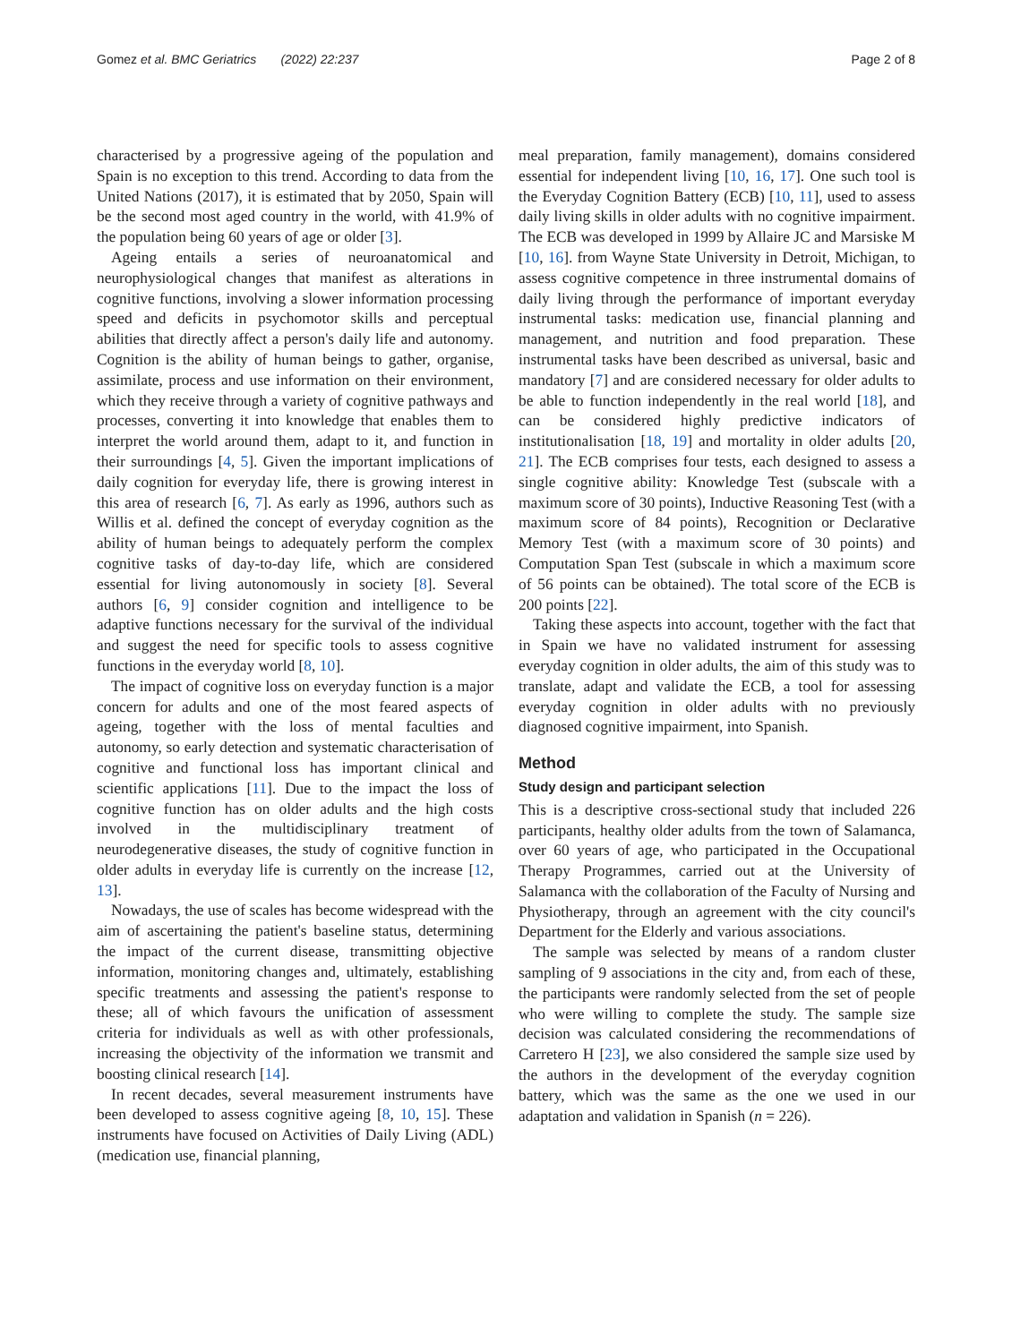Gomez et al. BMC Geriatrics (2022) 22:237 Page 2 of 8
characterised by a progressive ageing of the population and Spain is no exception to this trend. According to data from the United Nations (2017), it is estimated that by 2050, Spain will be the second most aged country in the world, with 41.9% of the population being 60 years of age or older [3].
Ageing entails a series of neuroanatomical and neurophysiological changes that manifest as alterations in cognitive functions, involving a slower information processing speed and deficits in psychomotor skills and perceptual abilities that directly affect a person's daily life and autonomy. Cognition is the ability of human beings to gather, organise, assimilate, process and use information on their environment, which they receive through a variety of cognitive pathways and processes, converting it into knowledge that enables them to interpret the world around them, adapt to it, and function in their surroundings [4, 5]. Given the important implications of daily cognition for everyday life, there is growing interest in this area of research [6, 7]. As early as 1996, authors such as Willis et al. defined the concept of everyday cognition as the ability of human beings to adequately perform the complex cognitive tasks of day-to-day life, which are considered essential for living autonomously in society [8]. Several authors [6, 9] consider cognition and intelligence to be adaptive functions necessary for the survival of the individual and suggest the need for specific tools to assess cognitive functions in the everyday world [8, 10].
The impact of cognitive loss on everyday function is a major concern for adults and one of the most feared aspects of ageing, together with the loss of mental faculties and autonomy, so early detection and systematic characterisation of cognitive and functional loss has important clinical and scientific applications [11]. Due to the impact the loss of cognitive function has on older adults and the high costs involved in the multidisciplinary treatment of neurodegenerative diseases, the study of cognitive function in older adults in everyday life is currently on the increase [12, 13].
Nowadays, the use of scales has become widespread with the aim of ascertaining the patient's baseline status, determining the impact of the current disease, transmitting objective information, monitoring changes and, ultimately, establishing specific treatments and assessing the patient's response to these; all of which favours the unification of assessment criteria for individuals as well as with other professionals, increasing the objectivity of the information we transmit and boosting clinical research [14].
In recent decades, several measurement instruments have been developed to assess cognitive ageing [8, 10, 15]. These instruments have focused on Activities of Daily Living (ADL) (medication use, financial planning,
meal preparation, family management), domains considered essential for independent living [10, 16, 17]. One such tool is the Everyday Cognition Battery (ECB) [10, 11], used to assess daily living skills in older adults with no cognitive impairment. The ECB was developed in 1999 by Allaire JC and Marsiske M [10, 16]. from Wayne State University in Detroit, Michigan, to assess cognitive competence in three instrumental domains of daily living through the performance of important everyday instrumental tasks: medication use, financial planning and management, and nutrition and food preparation. These instrumental tasks have been described as universal, basic and mandatory [7] and are considered necessary for older adults to be able to function independently in the real world [18], and can be considered highly predictive indicators of institutionalisation [18, 19] and mortality in older adults [20, 21]. The ECB comprises four tests, each designed to assess a single cognitive ability: Knowledge Test (subscale with a maximum score of 30 points), Inductive Reasoning Test (with a maximum score of 84 points), Recognition or Declarative Memory Test (with a maximum score of 30 points) and Computation Span Test (subscale in which a maximum score of 56 points can be obtained). The total score of the ECB is 200 points [22].
Taking these aspects into account, together with the fact that in Spain we have no validated instrument for assessing everyday cognition in older adults, the aim of this study was to translate, adapt and validate the ECB, a tool for assessing everyday cognition in older adults with no previously diagnosed cognitive impairment, into Spanish.
Method
Study design and participant selection
This is a descriptive cross-sectional study that included 226 participants, healthy older adults from the town of Salamanca, over 60 years of age, who participated in the Occupational Therapy Programmes, carried out at the University of Salamanca with the collaboration of the Faculty of Nursing and Physiotherapy, through an agreement with the city council's Department for the Elderly and various associations.
The sample was selected by means of a random cluster sampling of 9 associations in the city and, from each of these, the participants were randomly selected from the set of people who were willing to complete the study. The sample size decision was calculated considering the recommendations of Carretero H [23], we also considered the sample size used by the authors in the development of the everyday cognition battery, which was the same as the one we used in our adaptation and validation in Spanish (n = 226).